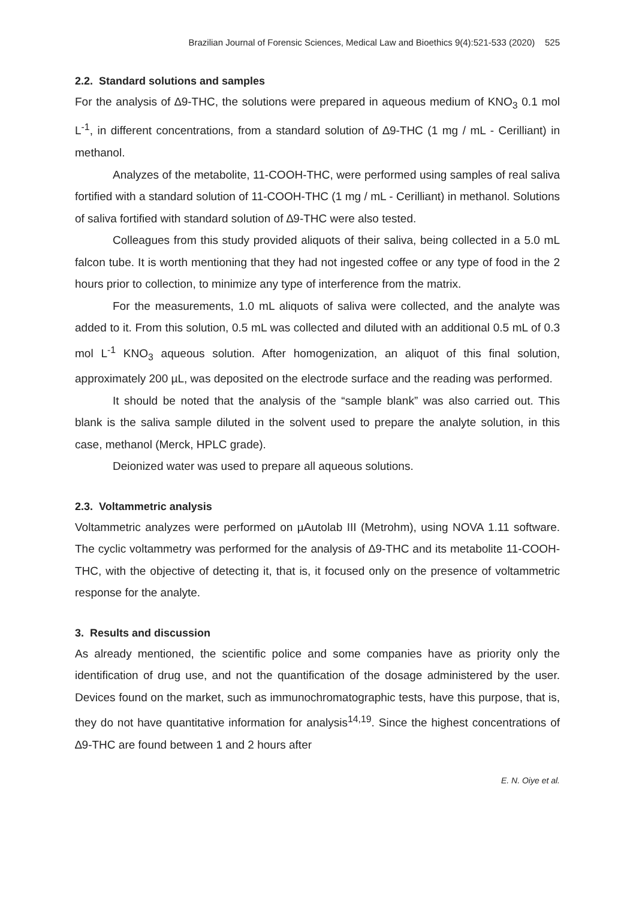Brazilian Journal of Forensic Sciences, Medical Law and Bioethics 9(4):521-533 (2020) 525
2.2. Standard solutions and samples
For the analysis of ∆9-THC, the solutions were prepared in aqueous medium of KNO<sub>3</sub> 0.1 mol L<sup>-1</sup>, in different concentrations, from a standard solution of ∆9-THC (1 mg / mL - Cerilliant) in methanol.
Analyzes of the metabolite, 11-COOH-THC, were performed using samples of real saliva fortified with a standard solution of 11-COOH-THC (1 mg / mL - Cerilliant) in methanol. Solutions of saliva fortified with standard solution of ∆9-THC were also tested.
Colleagues from this study provided aliquots of their saliva, being collected in a 5.0 mL falcon tube. It is worth mentioning that they had not ingested coffee or any type of food in the 2 hours prior to collection, to minimize any type of interference from the matrix.
For the measurements, 1.0 mL aliquots of saliva were collected, and the analyte was added to it. From this solution, 0.5 mL was collected and diluted with an additional 0.5 mL of 0.3 mol L<sup>-1</sup> KNO<sub>3</sub> aqueous solution. After homogenization, an aliquot of this final solution, approximately 200 µL, was deposited on the electrode surface and the reading was performed.
It should be noted that the analysis of the “sample blank” was also carried out. This blank is the saliva sample diluted in the solvent used to prepare the analyte solution, in this case, methanol (Merck, HPLC grade).
Deionized water was used to prepare all aqueous solutions.
2.3. Voltammetric analysis
Voltammetric analyzes were performed on µAutolab III (Metrohm), using NOVA 1.11 software. The cyclic voltammetry was performed for the analysis of ∆9-THC and its metabolite 11-COOH-THC, with the objective of detecting it, that is, it focused only on the presence of voltammetric response for the analyte.
3. Results and discussion
As already mentioned, the scientific police and some companies have as priority only the identification of drug use, and not the quantification of the dosage administered by the user. Devices found on the market, such as immunochromatographic tests, have this purpose, that is, they do not have quantitative information for analysis<sup>14,19</sup>. Since the highest concentrations of ∆9-THC are found between 1 and 2 hours after
E. N. Oiye et al.